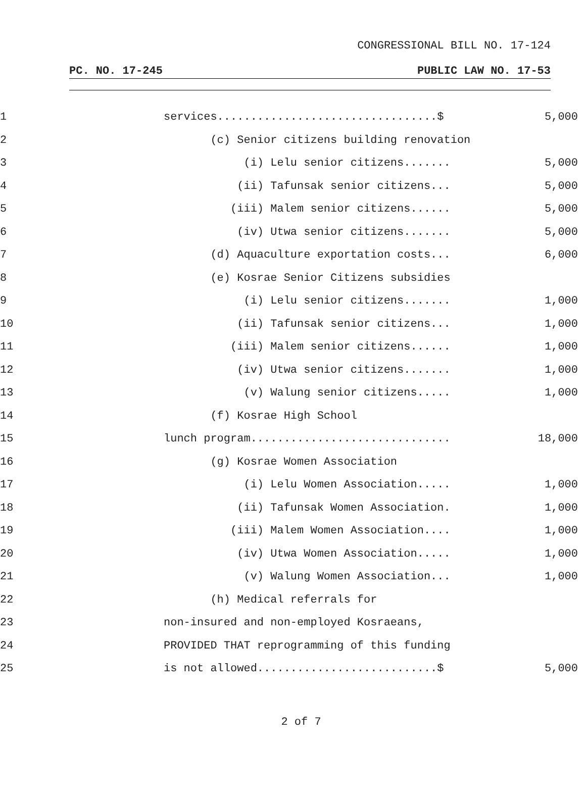CONGRESSIONAL BILL NO. 17-124
PC. NO. 17-245 PUBLIC LAW NO. 17-53
1
services.................................$
5,000
2
(c) Senior citizens building renovation
3
(i) Lelu senior citizens.......
5,000
4
(ii) Tafunsak senior citizens...
5,000
5
(iii) Malem senior citizens......
5,000
6
(iv) Utwa senior citizens.......
5,000
7
(d) Aquaculture exportation costs...
6,000
8
(e) Kosrae Senior Citizens subsidies
9
(i) Lelu senior citizens.......
1,000
10
(ii) Tafunsak senior citizens...
1,000
11
(iii) Malem senior citizens......
1,000
12
(iv) Utwa senior citizens.......
1,000
13
(v) Walung senior citizens.....
1,000
14
(f) Kosrae High School
15
lunch program..............................
18,000
16
(g) Kosrae Women Association
17
(i) Lelu Women Association.....
1,000
18
(ii) Tafunsak Women Association.
1,000
19
(iii) Malem Women Association....
1,000
20
(iv) Utwa Women Association.....
1,000
21
(v) Walung Women Association...
1,000
22
(h) Medical referrals for
23
non-insured and non-employed Kosraeans,
24
PROVIDED THAT reprogramming of this funding
25
is not allowed...........................$
5,000
2 of 7